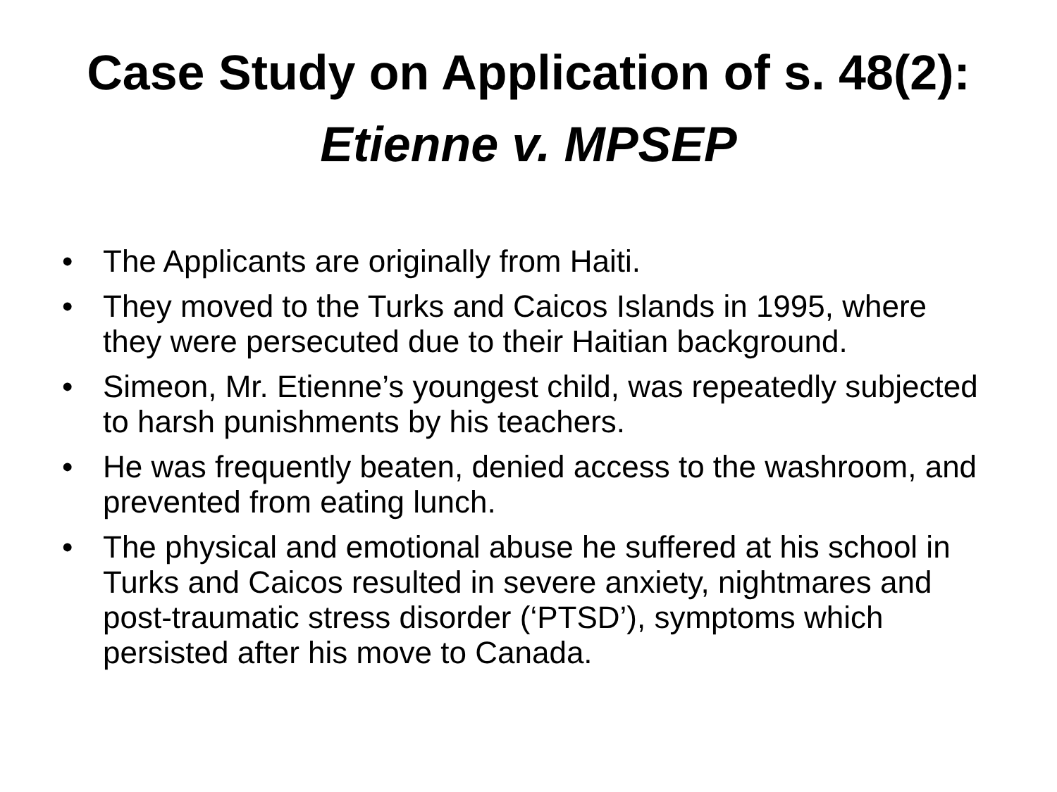Case Study on Application of s. 48(2):
Etienne v. MPSEP
• The Applicants are originally from Haiti.
• They moved to the Turks and Caicos Islands in 1995, where they were persecuted due to their Haitian background.
• Simeon, Mr. Etienne’s youngest child, was repeatedly subjected to harsh punishments by his teachers.
• He was frequently beaten, denied access to the washroom, and prevented from eating lunch.
• The physical and emotional abuse he suffered at his school in Turks and Caicos resulted in severe anxiety, nightmares and post-traumatic stress disorder (‘PTSD’), symptoms which persisted after his move to Canada.